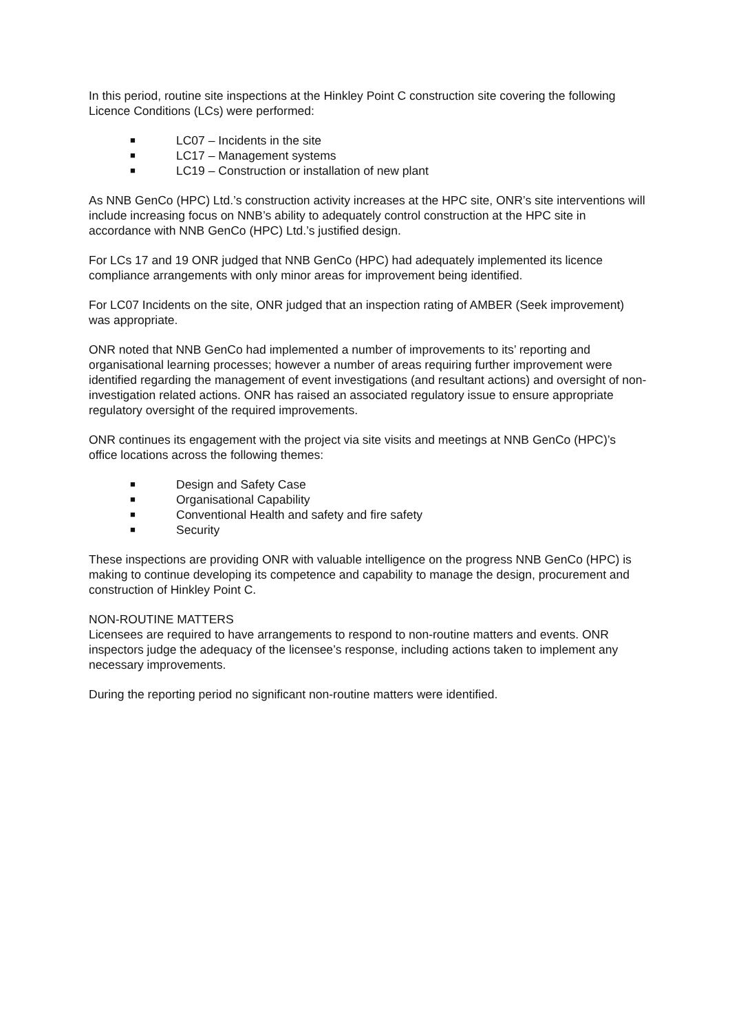In this period, routine site inspections at the Hinkley Point C construction site covering the following Licence Conditions (LCs) were performed:
■ LC07 – Incidents in the site
■ LC17 – Management systems
■ LC19 – Construction or installation of new plant
As NNB GenCo (HPC) Ltd.’s construction activity increases at the HPC site, ONR’s site interventions will include increasing focus on NNB’s ability to adequately control construction at the HPC site in accordance with NNB GenCo (HPC) Ltd.’s justified design.
For LCs 17 and 19 ONR judged that NNB GenCo (HPC) had adequately implemented its licence compliance arrangements with only minor areas for improvement being identified.
For LC07 Incidents on the site, ONR judged that an inspection rating of AMBER (Seek improvement) was appropriate.
ONR noted that NNB GenCo had implemented a number of improvements to its’ reporting and organisational learning processes; however a number of areas requiring further improvement were identified regarding the management of event investigations (and resultant actions) and oversight of non-investigation related actions. ONR has raised an associated regulatory issue to ensure appropriate regulatory oversight of the required improvements.
ONR continues its engagement with the project via site visits and meetings at NNB GenCo (HPC)’s office locations across the following themes:
■ Design and Safety Case
■ Organisational Capability
■ Conventional Health and safety and fire safety
■ Security
These inspections are providing ONR with valuable intelligence on the progress NNB GenCo (HPC) is making to continue developing its competence and capability to manage the design, procurement and construction of Hinkley Point C.
NON-ROUTINE MATTERS
Licensees are required to have arrangements to respond to non-routine matters and events. ONR inspectors judge the adequacy of the licensee’s response, including actions taken to implement any necessary improvements.
During the reporting period no significant non-routine matters were identified.